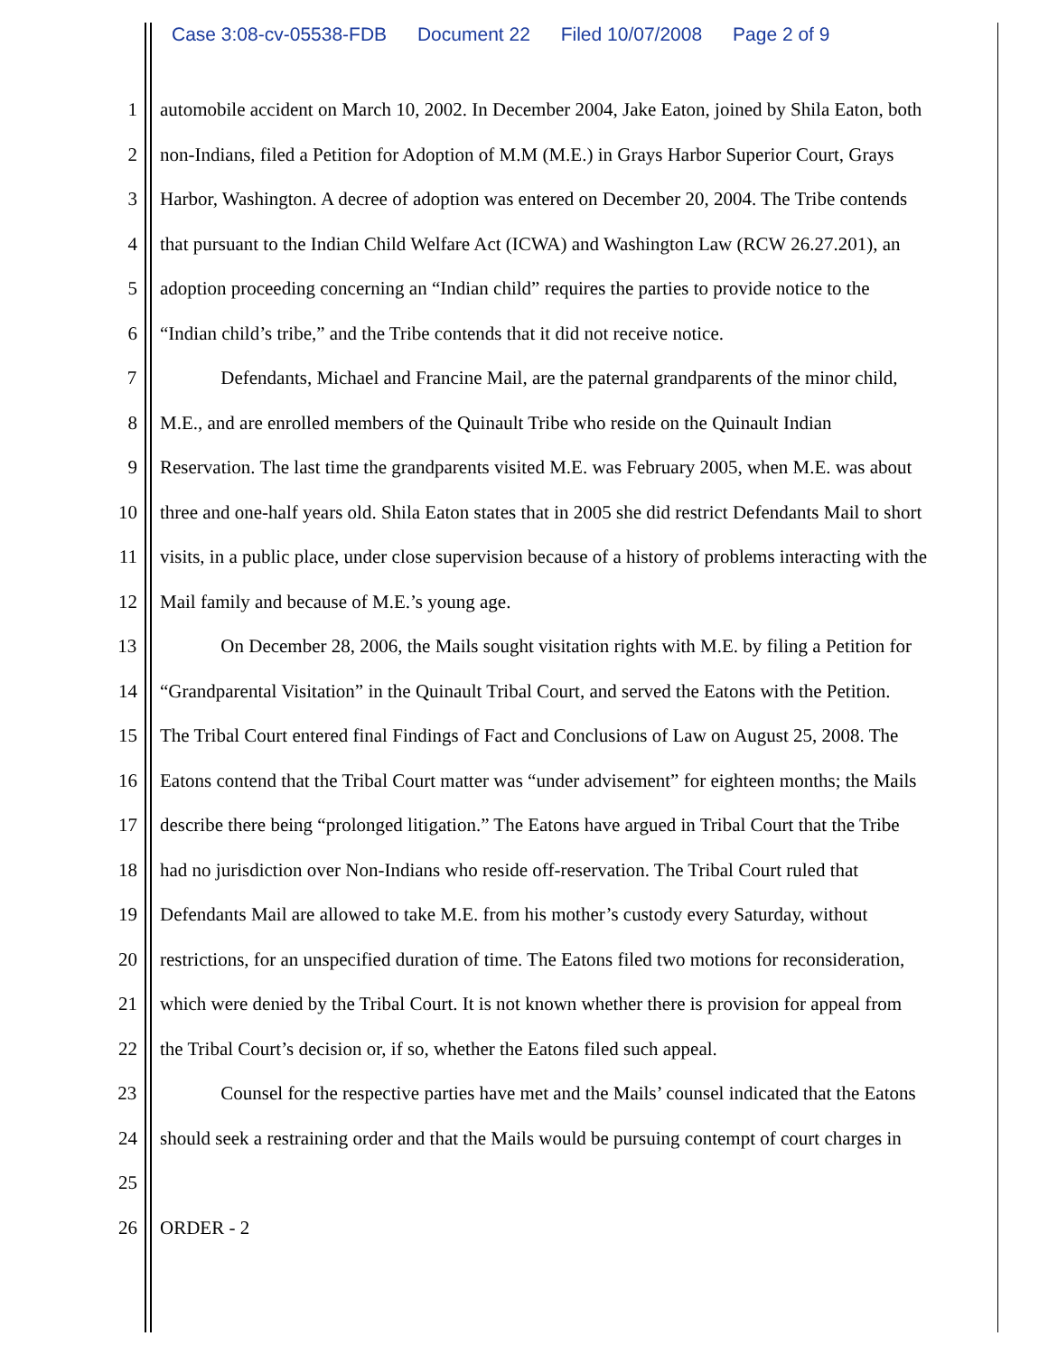Case 3:08-cv-05538-FDB Document 22 Filed 10/07/2008 Page 2 of 9
1 automobile accident on March 10, 2002. In December 2004, Jake Eaton, joined by Shila Eaton, both
2 non-Indians, filed a Petition for Adoption of M.M (M.E.) in Grays Harbor Superior Court, Grays
3 Harbor, Washington. A decree of adoption was entered on December 20, 2004. The Tribe contends
4 that pursuant to the Indian Child Welfare Act (ICWA) and Washington Law (RCW 26.27.201), an
5 adoption proceeding concerning an “Indian child” requires the parties to provide notice to the
6 “Indian child’s tribe,” and the Tribe contends that it did not receive notice.
7 Defendants, Michael and Francine Mail, are the paternal grandparents of the minor child,
8 M.E., and are enrolled members of the Quinault Tribe who reside on the Quinault Indian
9 Reservation. The last time the grandparents visited M.E. was February 2005, when M.E. was about
10 three and one-half years old. Shila Eaton states that in 2005 she did restrict Defendants Mail to short
11 visits, in a public place, under close supervision because of a history of problems interacting with the
12 Mail family and because of M.E.’s young age.
13 On December 28, 2006, the Mails sought visitation rights with M.E. by filing a Petition for
14 “Grandparental Visitation” in the Quinault Tribal Court, and served the Eatons with the Petition.
15 The Tribal Court entered final Findings of Fact and Conclusions of Law on August 25, 2008. The
16 Eatons contend that the Tribal Court matter was “under advisement” for eighteen months; the Mails
17 describe there being “prolonged litigation.” The Eatons have argued in Tribal Court that the Tribe
18 had no jurisdiction over Non-Indians who reside off-reservation. The Tribal Court ruled that
19 Defendants Mail are allowed to take M.E. from his mother’s custody every Saturday, without
20 restrictions, for an unspecified duration of time. The Eatons filed two motions for reconsideration,
21 which were denied by the Tribal Court. It is not known whether there is provision for appeal from
22 the Tribal Court’s decision or, if so, whether the Eatons filed such appeal.
23 Counsel for the respective parties have met and the Mails’ counsel indicated that the Eatons
24 should seek a restraining order and that the Mails would be pursuing contempt of court charges in
25
26 ORDER - 2